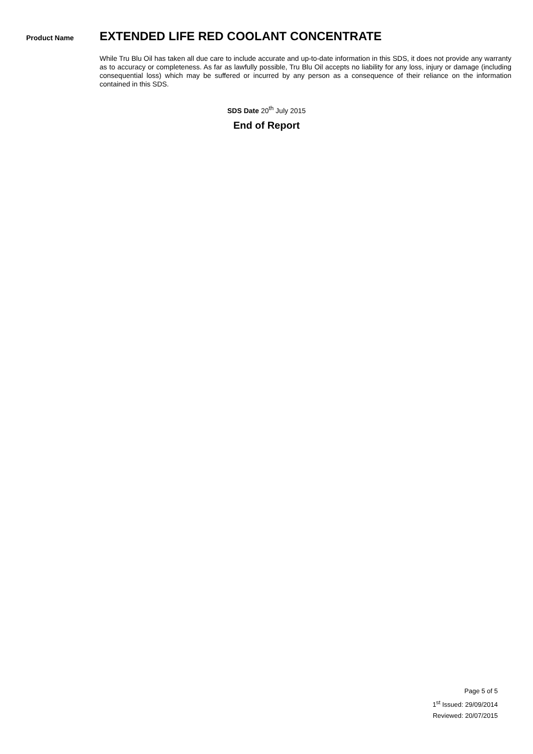Product Name
EXTENDED LIFE RED COOLANT CONCENTRATE
While Tru Blu Oil has taken all due care to include accurate and up-to-date information in this SDS, it does not provide any warranty as to accuracy or completeness. As far as lawfully possible, Tru Blu Oil accepts no liability for any loss, injury or damage (including consequential loss) which may be suffered or incurred by any person as a consequence of their reliance on the information contained in this SDS.
SDS Date 20<sup>th</sup> July 2015
End of Report
Page 5 of 5
1<sup>st</sup> Issued: 29/09/2014
Reviewed: 20/07/2015